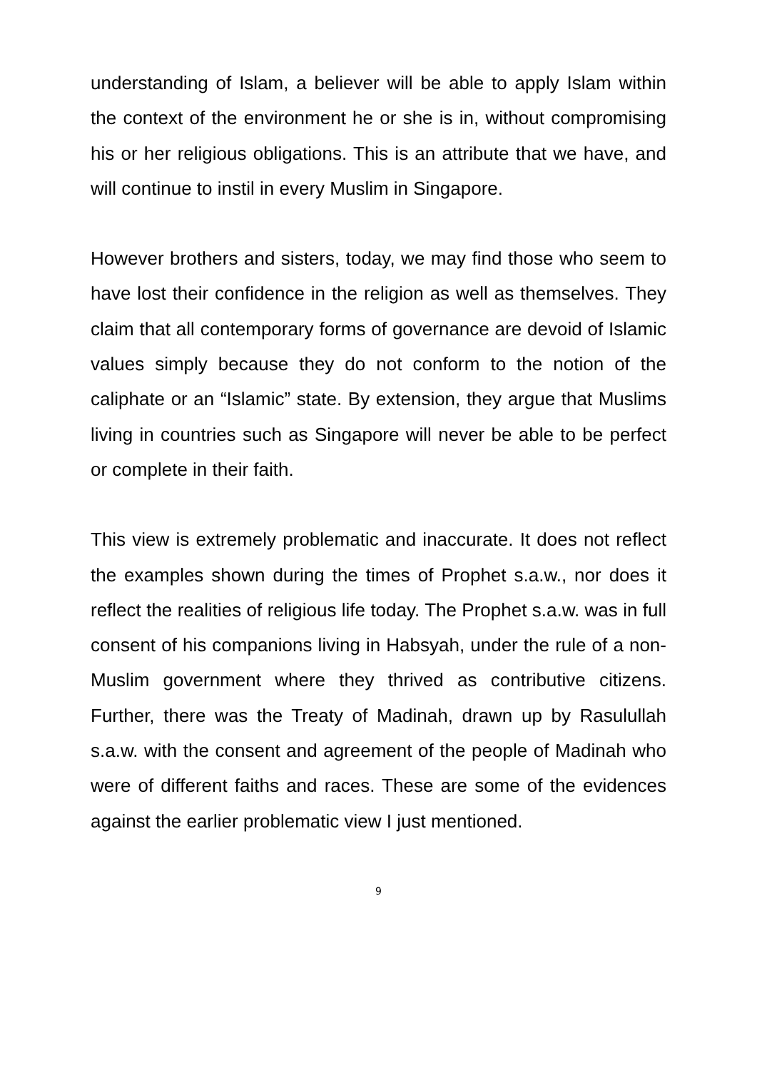understanding of Islam, a believer will be able to apply Islam within the context of the environment he or she is in, without compromising his or her religious obligations. This is an attribute that we have, and will continue to instil in every Muslim in Singapore.
However brothers and sisters, today, we may find those who seem to have lost their confidence in the religion as well as themselves. They claim that all contemporary forms of governance are devoid of Islamic values simply because they do not conform to the notion of the caliphate or an “Islamic” state. By extension, they argue that Muslims living in countries such as Singapore will never be able to be perfect or complete in their faith.
This view is extremely problematic and inaccurate. It does not reflect the examples shown during the times of Prophet s.a.w., nor does it reflect the realities of religious life today. The Prophet s.a.w. was in full consent of his companions living in Habsyah, under the rule of a non-Muslim government where they thrived as contributive citizens. Further, there was the Treaty of Madinah, drawn up by Rasulullah s.a.w. with the consent and agreement of the people of Madinah who were of different faiths and races. These are some of the evidences against the earlier problematic view I just mentioned.
9